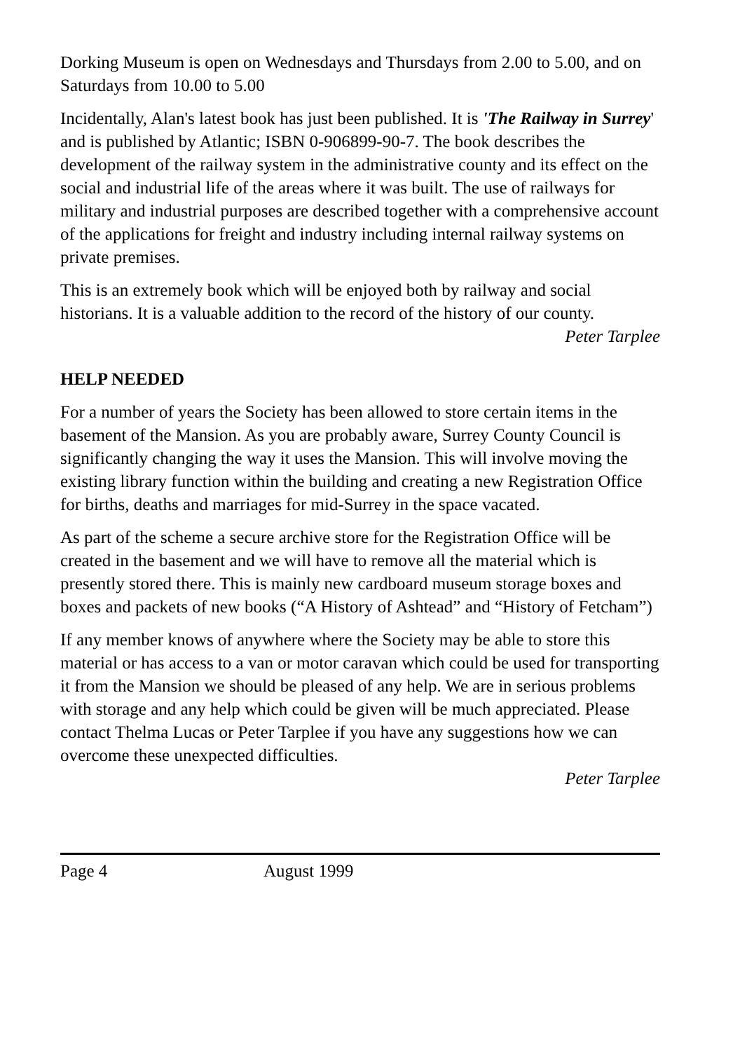Dorking Museum is open on Wednesdays and Thursdays from 2.00 to 5.00, and on Saturdays from 10.00 to 5.00
Incidentally, Alan's latest book has just been published. It is 'The Railway in Surrey' and is published by Atlantic; ISBN 0-906899-90-7. The book describes the development of the railway system in the administrative county and its effect on the social and industrial life of the areas where it was built. The use of railways for military and industrial purposes are described together with a comprehensive account of the applications for freight and industry including internal railway systems on private premises.
This is an extremely book which will be enjoyed both by railway and social historians. It is a valuable addition to the record of the history of our county.
Peter Tarplee
HELP NEEDED
For a number of years the Society has been allowed to store certain items in the basement of the Mansion. As you are probably aware, Surrey County Council is significantly changing the way it uses the Mansion. This will involve moving the existing library function within the building and creating a new Registration Office for births, deaths and marriages for mid-Surrey in the space vacated.
As part of the scheme a secure archive store for the Registration Office will be created in the basement and we will have to remove all the material which is presently stored there. This is mainly new cardboard museum storage boxes and boxes and packets of new books (“A History of Ashtead” and “History of Fetcham”)
If any member knows of anywhere where the Society may be able to store this material or has access to a van or motor caravan which could be used for transporting it from the Mansion we should be pleased of any help. We are in serious problems with storage and any help which could be given will be much appreciated. Please contact Thelma Lucas or Peter Tarplee if you have any suggestions how we can overcome these unexpected difficulties.
Peter Tarplee
Page 4 August 1999